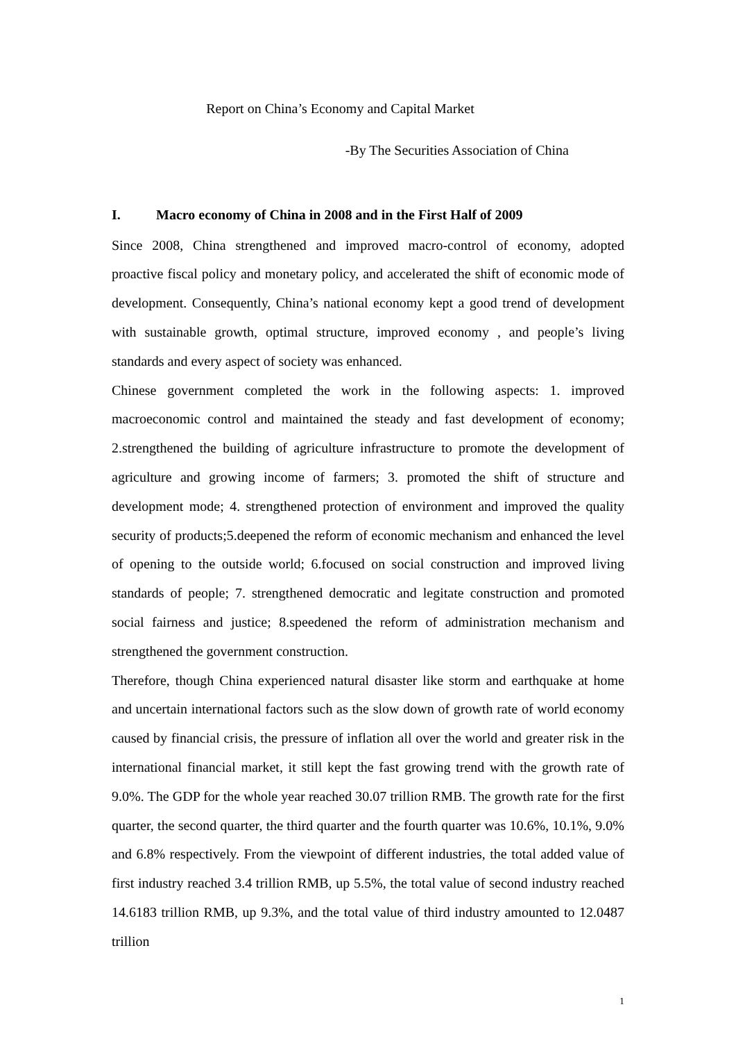Report on China’s Economy and Capital Market
-By The Securities Association of China
I. Macro economy of China in 2008 and in the First Half of 2009
Since 2008, China strengthened and improved macro-control of economy, adopted proactive fiscal policy and monetary policy, and accelerated the shift of economic mode of development. Consequently, China’s national economy kept a good trend of development with sustainable growth, optimal structure, improved economy , and people’s living standards and every aspect of society was enhanced.
Chinese government completed the work in the following aspects: 1. improved macroeconomic control and maintained the steady and fast development of economy; 2.strengthened the building of agriculture infrastructure to promote the development of agriculture and growing income of farmers; 3. promoted the shift of structure and development mode; 4. strengthened protection of environment and improved the quality security of products;5.deepened the reform of economic mechanism and enhanced the level of opening to the outside world; 6.focused on social construction and improved living standards of people; 7. strengthened democratic and legitate construction and promoted social fairness and justice; 8.speedened the reform of administration mechanism and strengthened the government construction.
Therefore, though China experienced natural disaster like storm and earthquake at home and uncertain international factors such as the slow down of growth rate of world economy caused by financial crisis, the pressure of inflation all over the world and greater risk in the international financial market, it still kept the fast growing trend with the growth rate of 9.0%. The GDP for the whole year reached 30.07 trillion RMB. The growth rate for the first quarter, the second quarter, the third quarter and the fourth quarter was 10.6%, 10.1%, 9.0% and 6.8% respectively. From the viewpoint of different industries, the total added value of first industry reached 3.4 trillion RMB, up 5.5%, the total value of second industry reached 14.6183 trillion RMB, up 9.3%, and the total value of third industry amounted to 12.0487 trillion
1